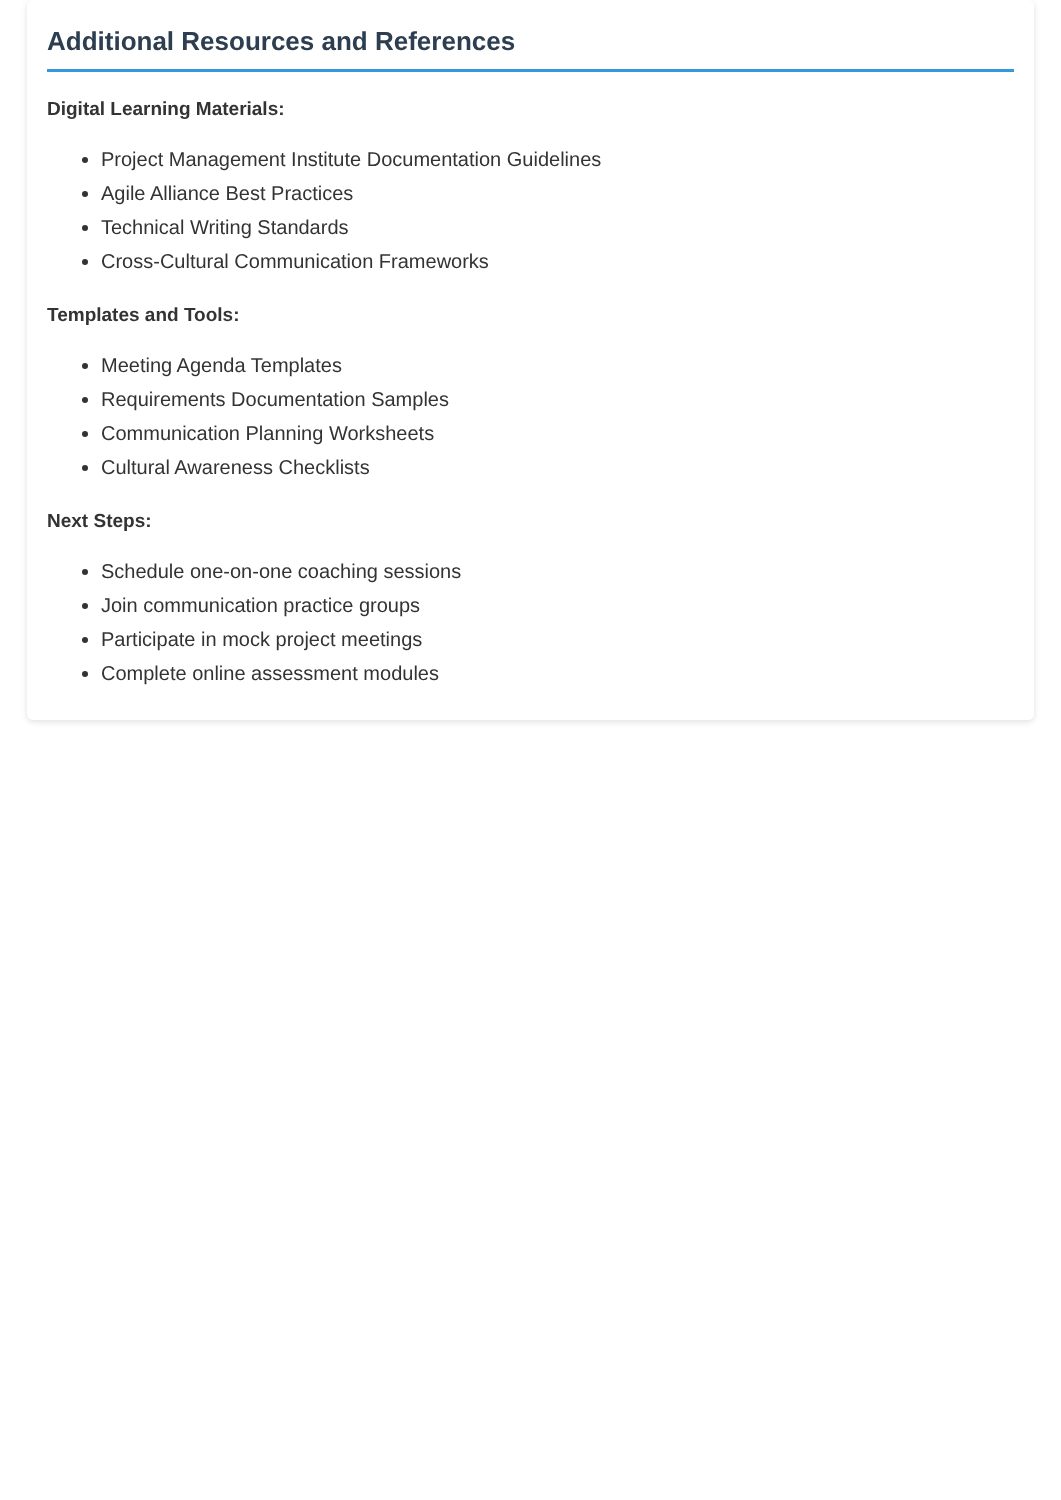Additional Resources and References
Digital Learning Materials:
Project Management Institute Documentation Guidelines
Agile Alliance Best Practices
Technical Writing Standards
Cross-Cultural Communication Frameworks
Templates and Tools:
Meeting Agenda Templates
Requirements Documentation Samples
Communication Planning Worksheets
Cultural Awareness Checklists
Next Steps:
Schedule one-on-one coaching sessions
Join communication practice groups
Participate in mock project meetings
Complete online assessment modules